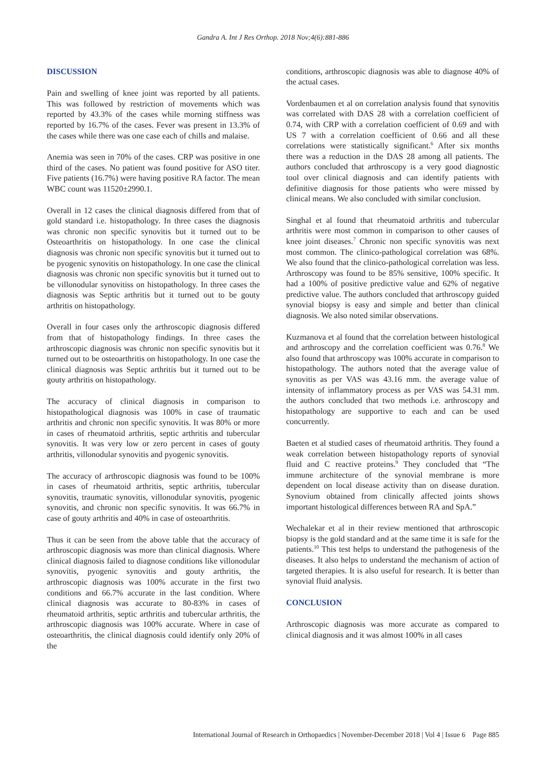Gandra A. Int J Res Orthop. 2018 Nov;4(6):881-886
DISCUSSION
Pain and swelling of knee joint was reported by all patients. This was followed by restriction of movements which was reported by 43.3% of the cases while morning stiffness was reported by 16.7% of the cases. Fever was present in 13.3% of the cases while there was one case each of chills and malaise.
Anemia was seen in 70% of the cases. CRP was positive in one third of the cases. No patient was found positive for ASO titer. Five patients (16.7%) were having positive RA factor. The mean WBC count was 11520±2990.1.
Overall in 12 cases the clinical diagnosis differed from that of gold standard i.e. histopathology. In three cases the diagnosis was chronic non specific synovitis but it turned out to be Osteoarthritis on histopathology. In one case the clinical diagnosis was chronic non specific synovitis but it turned out to be pyogenic synovitis on histopathology. In one case the clinical diagnosis was chronic non specific synovitis but it turned out to be villonodular synovitiss on histopathology. In three cases the diagnosis was Septic arthritis but it turned out to be gouty arthritis on histopathology.
Overall in four cases only the arthroscopic diagnosis differed from that of histopathology findings. In three cases the arthroscopic diagnosis was chronic non specific synovitis but it turned out to be osteoarthritis on histopathology. In one case the clinical diagnosis was Septic arthritis but it turned out to be gouty arthritis on histopathology.
The accuracy of clinical diagnosis in comparison to histopathological diagnosis was 100% in case of traumatic arthritis and chronic non specific synovitis. It was 80% or more in cases of rheumatoid arthritis, septic arthritis and tubercular synovitis. It was very low or zero percent in cases of gouty arthritis, villonodular synovitis and pyogenic synovitis.
The accuracy of arthroscopic diagnosis was found to be 100% in cases of rheumatoid arthritis, septic arthritis, tubercular synovitis, traumatic synovitis, villonodular synovitis, pyogenic synovitis, and chronic non specific synovitis. It was 66.7% in case of gouty arthritis and 40% in case of osteoarthritis.
Thus it can be seen from the above table that the accuracy of arthroscopic diagnosis was more than clinical diagnosis. Where clinical diagnosis failed to diagnose conditions like villonodular synovitis, pyogenic synovitis and gouty arthritis, the arthroscopic diagnosis was 100% accurate in the first two conditions and 66.7% accurate in the last condition. Where clinical diagnosis was accurate to 80-83% in cases of rheumatoid arthritis, septic arthritis and tubercular arthritis, the arthroscopic diagnosis was 100% accurate. Where in case of osteoarthritis, the clinical diagnosis could identify only 20% of the
conditions, arthroscopic diagnosis was able to diagnose 40% of the actual cases.
Vordenbaumen et al on correlation analysis found that synovitis was correlated with DAS 28 with a correlation coefficient of 0.74, with CRP with a correlation coefficient of 0.69 and with US 7 with a correlation coefficient of 0.66 and all these correlations were statistically significant.<sup>6</sup> After six months there was a reduction in the DAS 28 among all patients. The authors concluded that arthroscopy is a very good diagnostic tool over clinical diagnosis and can identify patients with definitive diagnosis for those patients who were missed by clinical means. We also concluded with similar conclusion.
Singhal et al found that rheumatoid arthritis and tubercular arthritis were most common in comparison to other causes of knee joint diseases.<sup>7</sup> Chronic non specific synovitis was next most common. The clinico-pathological correlation was 68%. We also found that the clinico-pathological correlation was less. Arthroscopy was found to be 85% sensitive, 100% specific. It had a 100% of positive predictive value and 62% of negative predictive value. The authors concluded that arthroscopy guided synovial biopsy is easy and simple and better than clinical diagnosis. We also noted similar observations.
Kuzmanova et al found that the correlation between histological and arthroscopy and the correlation coefficient was 0.76.<sup>8</sup> We also found that arthroscopy was 100% accurate in comparison to histopathology. The authors noted that the average value of synovitis as per VAS was 43.16 mm. the average value of intensity of inflammatory process as per VAS was 54.31 mm. the authors concluded that two methods i.e. arthroscopy and histopathology are supportive to each and can be used concurrently.
Baeten et al studied cases of rheumatoid arthritis. They found a weak correlation between histopathology reports of synovial fluid and C reactive proteins.<sup>9</sup> They concluded that “The immune architecture of the synovial membrane is more dependent on local disease activity than on disease duration. Synovium obtained from clinically affected joints shows important histological differences between RA and SpA.”
Wechalekar et al in their review mentioned that arthroscopic biopsy is the gold standard and at the same time it is safe for the patients.<sup>10</sup> This test helps to understand the pathogenesis of the diseases. It also helps to understand the mechanism of action of targeted therapies. It is also useful for research. It is better than synovial fluid analysis.
CONCLUSION
Arthroscopic diagnosis was more accurate as compared to clinical diagnosis and it was almost 100% in all cases
International Journal of Research in Orthopaedics | November-December 2018 | Vol 4 | Issue 6 Page 885